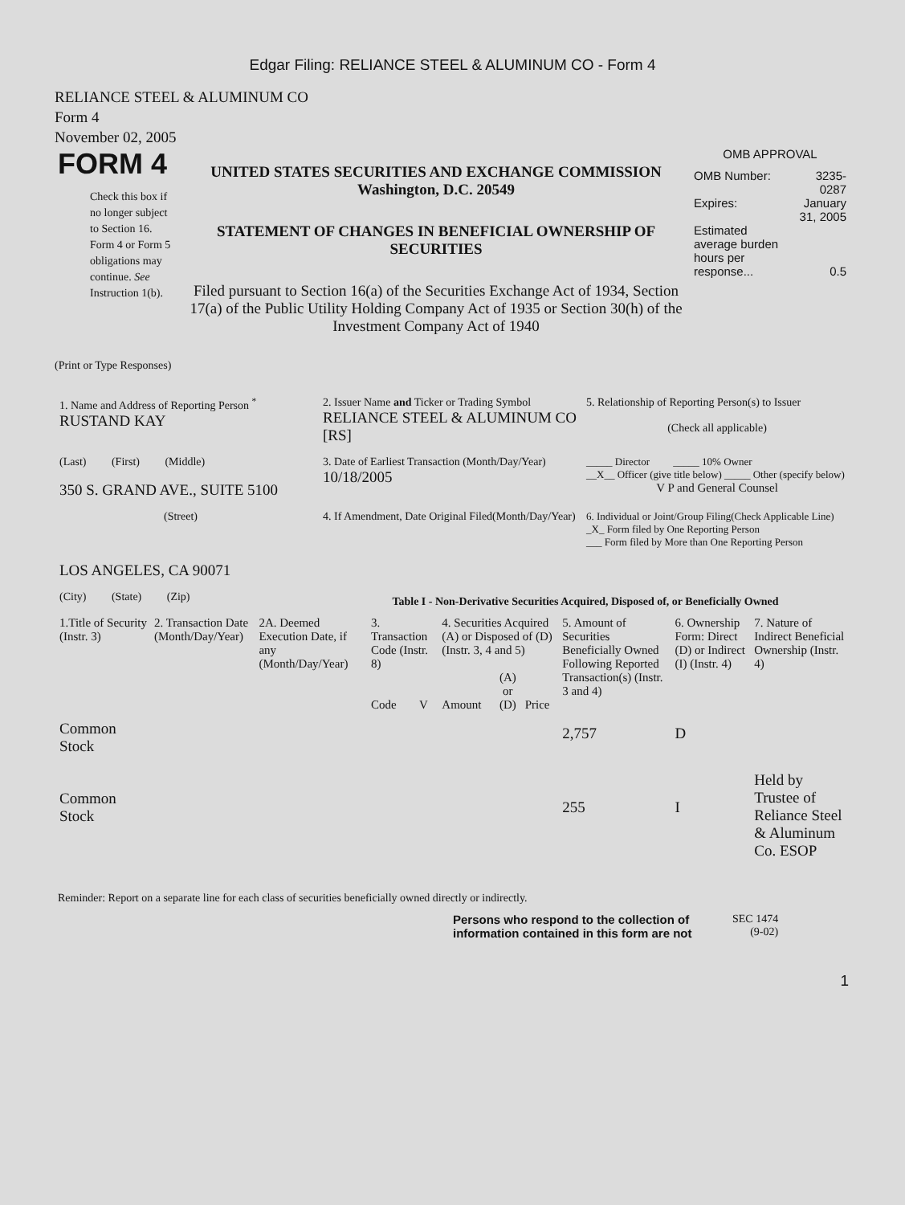Edgar Filing: RELIANCE STEEL & ALUMINUM CO - Form 4
RELIANCE STEEL & ALUMINUM CO
Form 4
November 02, 2005
| FORM 4 Check this box if no longer subject to Section 16. Form 4 or Form 5 obligations may continue. See Instruction 1(b). | UNITED STATES SECURITIES AND EXCHANGE COMMISSION Washington, D.C. 20549 STATEMENT OF CHANGES IN BENEFICIAL OWNERSHIP OF SECURITIES Filed pursuant to Section 16(a) of the Securities Exchange Act of 1934, Section 17(a) of the Public Utility Holding Company Act of 1935 or Section 30(h) of the Investment Company Act of 1940 | OMB APPROVAL / OMB Number: / 3235-0287 / / Expires: / January 31, 2005 / / Estimated average burden hours per response... / 0.5 / |
(Print or Type Responses)
| 1. Name and Address of Reporting Person <sup>*</sup> RUSTAND KAY | 2. Issuer Name and Ticker or Trading Symbol RELIANCE STEEL & ALUMINUM CO [RS] | 5. Relationship of Reporting Person(s) to Issuer (Check all applicable) |
| (Last) (First) (Middle) 350 S. GRAND AVE., SUITE 5100 | 3. Date of Earliest Transaction (Month/Day/Year) 10/18/2005 | _____ Director _____ 10% Owner __X__ Officer (give title below) _____ Other (specify below) V P and General Counsel |
| (Street) LOS ANGELES, CA 90071 | 4. If Amendment, Date Original Filed(Month/Day/Year) | 6. Individual or Joint/Group Filing(Check Applicable Line) _X_ Form filed by One Reporting Person ___ Form filed by More than One Reporting Person |
| (City) (State) (Zip) | Table I - Non-Derivative Securities Acquired, Disposed of, or Beneficially Owned | |
| 1.Title of Security (Instr. 3) | 2. Transaction Date (Month/Day/Year) | 2A. Deemed Execution Date, if any (Month/Day/Year) | 3. Transaction Code (Instr. 8) | | 4. Securities Acquired (A) or Disposed of (D) (Instr. 3, 4 and 5) | | | 5. Amount of Securities Beneficially Owned Following Reported Transaction(s) (Instr. 3 and 4) | 6. Ownership Form: Direct (D) or Indirect (I) (Instr. 4) | 7. Nature of Indirect Beneficial Ownership (Instr. 4) |
| | | | Code | V | Amount | (A) or (D) | Price | | | |
| Common Stock | | | | | | | | 2,757 | D | |
| Common Stock | | | | | | | | 255 | I | Held by Trustee of Reliance Steel & Aluminum Co. ESOP |
Reminder: Report on a separate line for each class of securities beneficially owned directly or indirectly.
| Persons who respond to the collection of information contained in this form are not | SEC 1474 (9-02) |
1